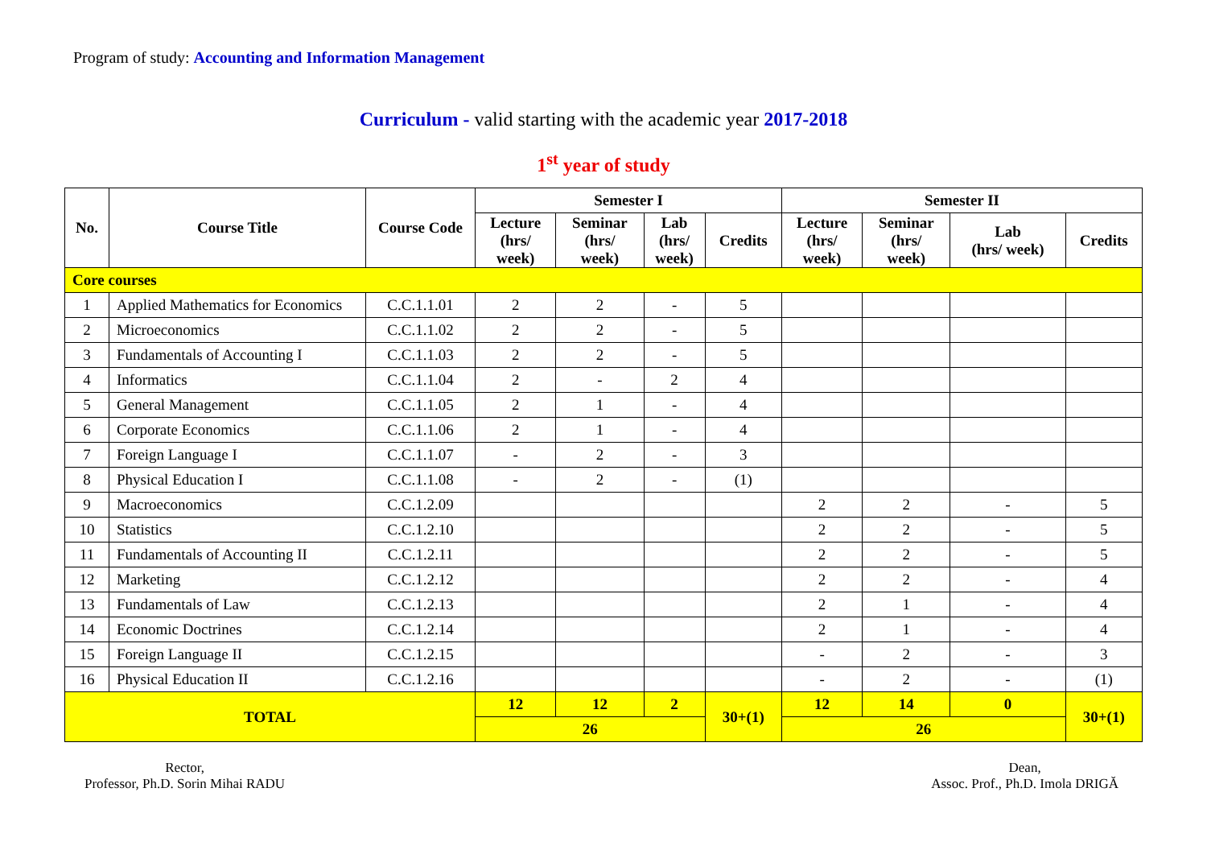Program of study: Accounting and Information Management
Curriculum - valid starting with the academic year 2017-2018
1<sup>st</sup> year of study
| No. | Course Title | Course Code | Semester I | | | | Semester II | | | |
| --- | --- | --- | --- | --- | --- | --- | --- | --- | --- | --- |
| | | | Lecture (hrs/ week) | Seminar (hrs/ week) | Lab (hrs/ week) | Credits | Lecture (hrs/ week) | Seminar (hrs/ week) | Lab (hrs/ week) | Credits |
| Core courses | | | | | | | | | | |
| 1 | Applied Mathematics for Economics | C.C.1.1.01 | 2 | 2 | - | 5 | | | | |
| 2 | Microeconomics | C.C.1.1.02 | 2 | 2 | - | 5 | | | | |
| 3 | Fundamentals of Accounting I | C.C.1.1.03 | 2 | 2 | - | 5 | | | | |
| 4 | Informatics | C.C.1.1.04 | 2 | - | 2 | 4 | | | | |
| 5 | General Management | C.C.1.1.05 | 2 | 1 | - | 4 | | | | |
| 6 | Corporate Economics | C.C.1.1.06 | 2 | 1 | - | 4 | | | | |
| 7 | Foreign Language I | C.C.1.1.07 | - | 2 | - | 3 | | | | |
| 8 | Physical Education I | C.C.1.1.08 | - | 2 | - | (1) | | | | |
| 9 | Macroeconomics | C.C.1.2.09 | | | | | 2 | 2 | - | 5 |
| 10 | Statistics | C.C.1.2.10 | | | | | 2 | 2 | - | 5 |
| 11 | Fundamentals of Accounting II | C.C.1.2.11 | | | | | 2 | 2 | - | 5 |
| 12 | Marketing | C.C.1.2.12 | | | | | 2 | 2 | - | 4 |
| 13 | Fundamentals of Law | C.C.1.2.13 | | | | | 2 | 1 | - | 4 |
| 14 | Economic Doctrines | C.C.1.2.14 | | | | | 2 | 1 | - | 4 |
| 15 | Foreign Language II | C.C.1.2.15 | | | | | - | 2 | - | 3 |
| 16 | Physical Education II | C.C.1.2.16 | | | | | - | 2 | - | (1) |
| TOTAL | | | 12 | 12 | 2 | 30+(1) | 12 | 14 | 0 | 30+(1) |
| | | | 26 | | | | 26 | | | |
Rector,
Professor, Ph.D. Sorin Mihai RADU
Dean,
Assoc. Prof., Ph.D. Imola DRIGĂ